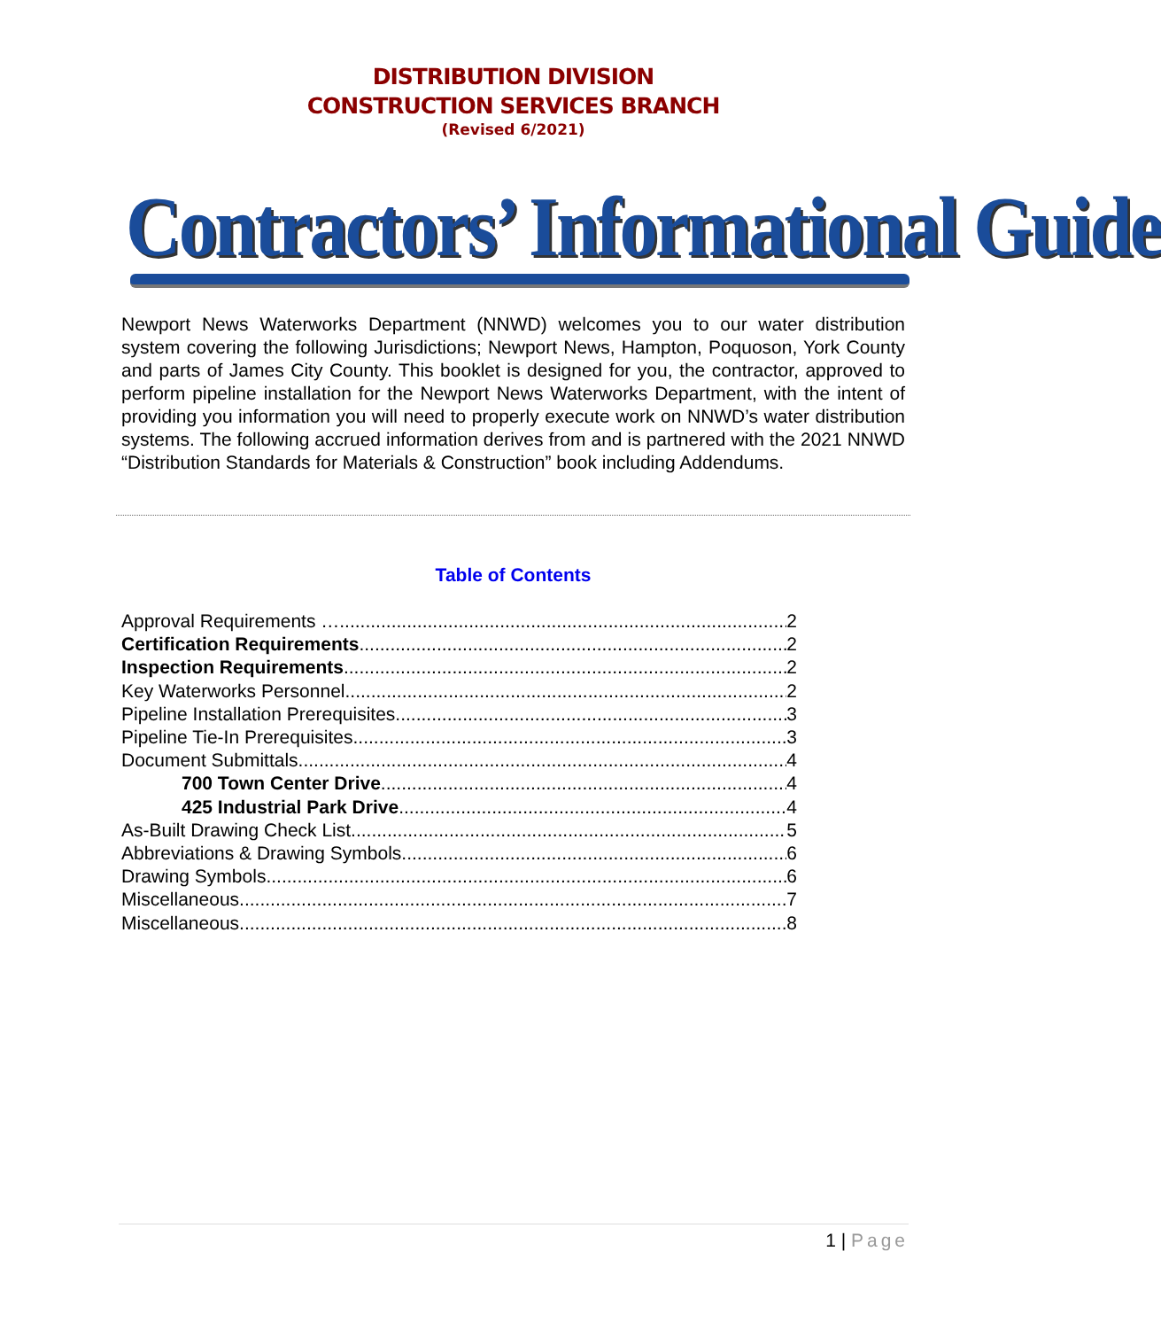DISTRIBUTION DIVISION
CONSTRUCTION SERVICES BRANCH
(Revised 6/2021)
Contractors’ Informational Guide
Newport News Waterworks Department (NNWD) welcomes you to our water distribution system covering the following Jurisdictions; Newport News, Hampton, Poquoson, York County and parts of James City County. This booklet is designed for you, the contractor, approved to perform pipeline installation for the Newport News Waterworks Department, with the intent of providing you information you will need to properly execute work on NNWD’s water distribution systems. The following accrued information derives from and is partnered with the 2021 NNWD “Distribution Standards for Materials & Construction” book including Addendums.
Table of Contents
Approval Requirements … 2
Certification Requirements 2
Inspection Requirements 2
Key Waterworks Personnel 2
Pipeline Installation Prerequisites 3
Pipeline Tie-In Prerequisites 3
Document Submittals 4
700 Town Center Drive 4
425 Industrial Park Drive 4
As-Built Drawing Check List 5
Abbreviations & Drawing Symbols 6
Drawing Symbols 6
Miscellaneous 7
Miscellaneous 8
1 | Page